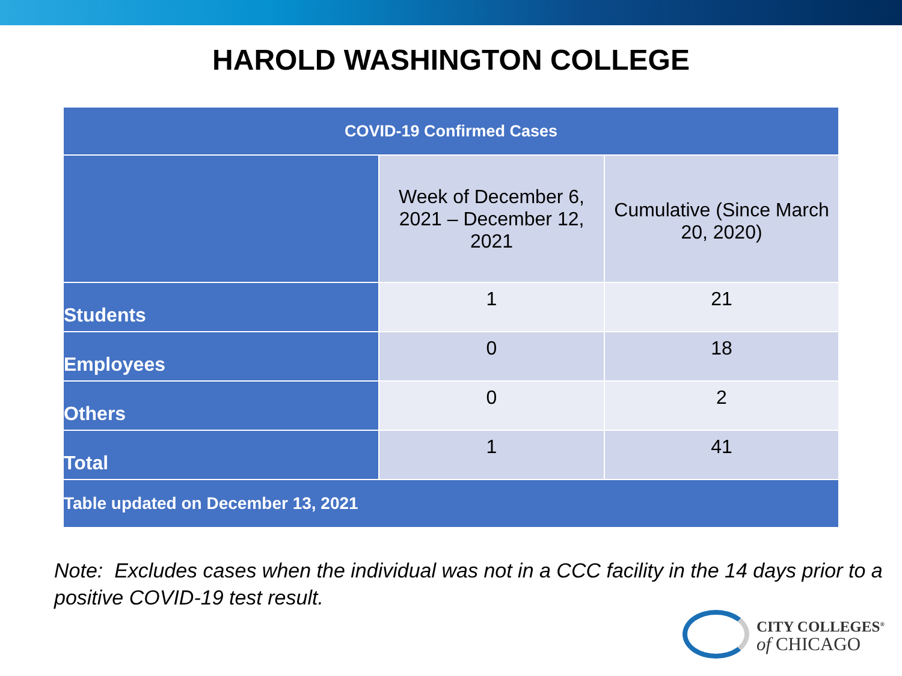HAROLD WASHINGTON COLLEGE
| COVID-19 Confirmed Cases | | |
| --- | --- | --- |
| | Week of December 6, 2021 – December 12, 2021 | Cumulative (Since March 20, 2020) |
| Students | 1 | 21 |
| Employees | 0 | 18 |
| Others | 0 | 2 |
| Total | 1 | 41 |
| Table updated on December 13, 2021 | | |
Note: Excludes cases when the individual was not in a CCC facility in the 14 days prior to a positive COVID-19 test result.
CITY COLLEGES<sup>®</sup>
of CHICAGO